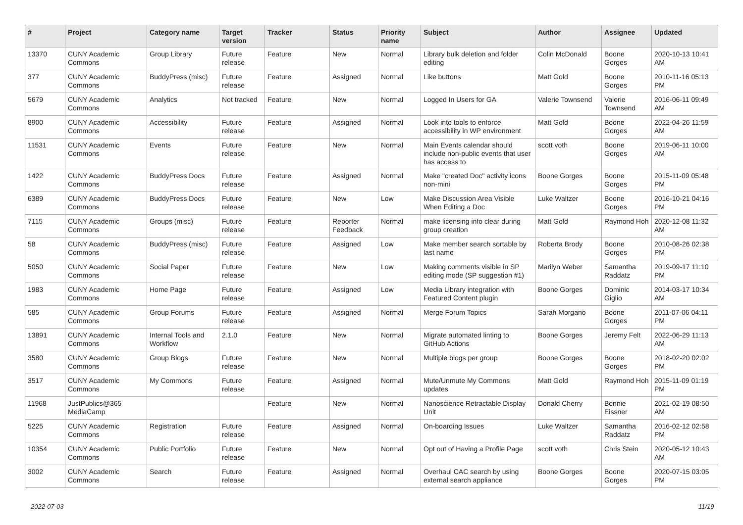| # | Project | Category name | Target version | Tracker | Status | Priority name | Subject | Author | Assignee | Updated |
| --- | --- | --- | --- | --- | --- | --- | --- | --- | --- | --- |
| 13370 | CUNY Academic Commons | Group Library | Future release | Feature | New | Normal | Library bulk deletion and folder editing | Colin McDonald | Boone Gorges | 2020-10-13 10:41 AM |
| 377 | CUNY Academic Commons | BuddyPress (misc) | Future release | Feature | Assigned | Normal | Like buttons | Matt Gold | Boone Gorges | 2010-11-16 05:13 PM |
| 5679 | CUNY Academic Commons | Analytics | Not tracked | Feature | New | Normal | Logged In Users for GA | Valerie Townsend | Valerie Townsend | 2016-06-11 09:49 AM |
| 8900 | CUNY Academic Commons | Accessibility | Future release | Feature | Assigned | Normal | Look into tools to enforce accessibility in WP environment | Matt Gold | Boone Gorges | 2022-04-26 11:59 AM |
| 11531 | CUNY Academic Commons | Events | Future release | Feature | New | Normal | Main Events calendar should include non-public events that user has access to | scott voth | Boone Gorges | 2019-06-11 10:00 AM |
| 1422 | CUNY Academic Commons | BuddyPress Docs | Future release | Feature | Assigned | Normal | Make "created Doc" activity icons non-mini | Boone Gorges | Boone Gorges | 2015-11-09 05:48 PM |
| 6389 | CUNY Academic Commons | BuddyPress Docs | Future release | Feature | New | Low | Make Discussion Area Visible When Editing a Doc | Luke Waltzer | Boone Gorges | 2016-10-21 04:16 PM |
| 7115 | CUNY Academic Commons | Groups (misc) | Future release | Feature | Reporter Feedback | Normal | make licensing info clear during group creation | Matt Gold | Raymond Hoh | 2020-12-08 11:32 AM |
| 58 | CUNY Academic Commons | BuddyPress (misc) | Future release | Feature | Assigned | Low | Make member search sortable by last name | Roberta Brody | Boone Gorges | 2010-08-26 02:38 PM |
| 5050 | CUNY Academic Commons | Social Paper | Future release | Feature | New | Low | Making comments visible in SP editing mode (SP suggestion #1) | Marilyn Weber | Samantha Raddatz | 2019-09-17 11:10 PM |
| 1983 | CUNY Academic Commons | Home Page | Future release | Feature | Assigned | Low | Media Library integration with Featured Content plugin | Boone Gorges | Dominic Giglio | 2014-03-17 10:34 AM |
| 585 | CUNY Academic Commons | Group Forums | Future release | Feature | Assigned | Normal | Merge Forum Topics | Sarah Morgano | Boone Gorges | 2011-07-06 04:11 PM |
| 13891 | CUNY Academic Commons | Internal Tools and Workflow | 2.1.0 | Feature | New | Normal | Migrate automated linting to GitHub Actions | Boone Gorges | Jeremy Felt | 2022-06-29 11:13 AM |
| 3580 | CUNY Academic Commons | Group Blogs | Future release | Feature | New | Normal | Multiple blogs per group | Boone Gorges | Boone Gorges | 2018-02-20 02:02 PM |
| 3517 | CUNY Academic Commons | My Commons | Future release | Feature | Assigned | Normal | Mute/Unmute My Commons updates | Matt Gold | Raymond Hoh | 2015-11-09 01:19 PM |
| 11968 | JustPublics@365 MediaCamp | | | Feature | New | Normal | Nanoscience Retractable Display Unit | Donald Cherry | Bonnie Eissner | 2021-02-19 08:50 AM |
| 5225 | CUNY Academic Commons | Registration | Future release | Feature | Assigned | Normal | On-boarding Issues | Luke Waltzer | Samantha Raddatz | 2016-02-12 02:58 PM |
| 10354 | CUNY Academic Commons | Public Portfolio | Future release | Feature | New | Normal | Opt out of Having a Profile Page | scott voth | Chris Stein | 2020-05-12 10:43 AM |
| 3002 | CUNY Academic Commons | Search | Future release | Feature | Assigned | Normal | Overhaul CAC search by using external search appliance | Boone Gorges | Boone Gorges | 2020-07-15 03:05 PM |
2022-07-03 11/19